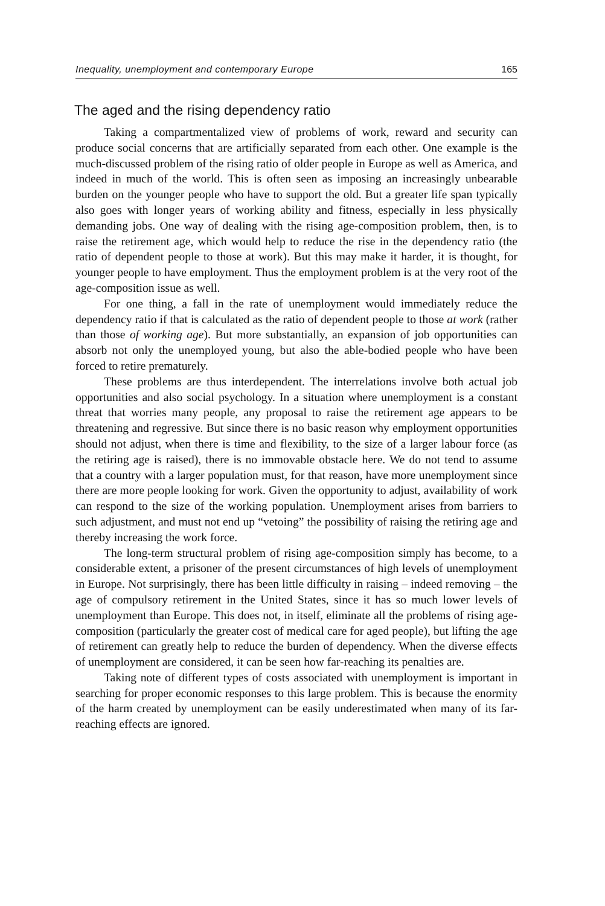Inequality, unemployment and contemporary Europe 165
The aged and the rising dependency ratio
Taking a compartmentalized view of problems of work, reward and security can produce social concerns that are artificially separated from each other. One example is the much-discussed problem of the rising ratio of older people in Europe as well as America, and indeed in much of the world. This is often seen as imposing an increasingly unbearable burden on the younger people who have to support the old. But a greater life span typically also goes with longer years of working ability and fitness, especially in less physically demanding jobs. One way of dealing with the rising age-composition problem, then, is to raise the retirement age, which would help to reduce the rise in the dependency ratio (the ratio of dependent people to those at work). But this may make it harder, it is thought, for younger people to have employment. Thus the employment problem is at the very root of the age-composition issue as well.
For one thing, a fall in the rate of unemployment would immediately reduce the dependency ratio if that is calculated as the ratio of dependent people to those at work (rather than those of working age). But more substantially, an expansion of job opportunities can absorb not only the unemployed young, but also the able-bodied people who have been forced to retire prematurely.
These problems are thus interdependent. The interrelations involve both actual job opportunities and also social psychology. In a situation where unemployment is a constant threat that worries many people, any proposal to raise the retirement age appears to be threatening and regressive. But since there is no basic reason why employment opportunities should not adjust, when there is time and flexibility, to the size of a larger labour force (as the retiring age is raised), there is no immovable obstacle here. We do not tend to assume that a country with a larger population must, for that reason, have more unemployment since there are more people looking for work. Given the opportunity to adjust, availability of work can respond to the size of the working population. Unemployment arises from barriers to such adjustment, and must not end up “vetoing” the possibility of raising the retiring age and thereby increasing the work force.
The long-term structural problem of rising age-composition simply has become, to a considerable extent, a prisoner of the present circumstances of high levels of unemployment in Europe. Not surprisingly, there has been little difficulty in raising – indeed removing – the age of compulsory retirement in the United States, since it has so much lower levels of unemployment than Europe. This does not, in itself, eliminate all the problems of rising age-composition (particularly the greater cost of medical care for aged people), but lifting the age of retirement can greatly help to reduce the burden of dependency. When the diverse effects of unemployment are considered, it can be seen how far-reaching its penalties are.
Taking note of different types of costs associated with unemployment is important in searching for proper economic responses to this large problem. This is because the enormity of the harm created by unemployment can be easily underestimated when many of its far-reaching effects are ignored.